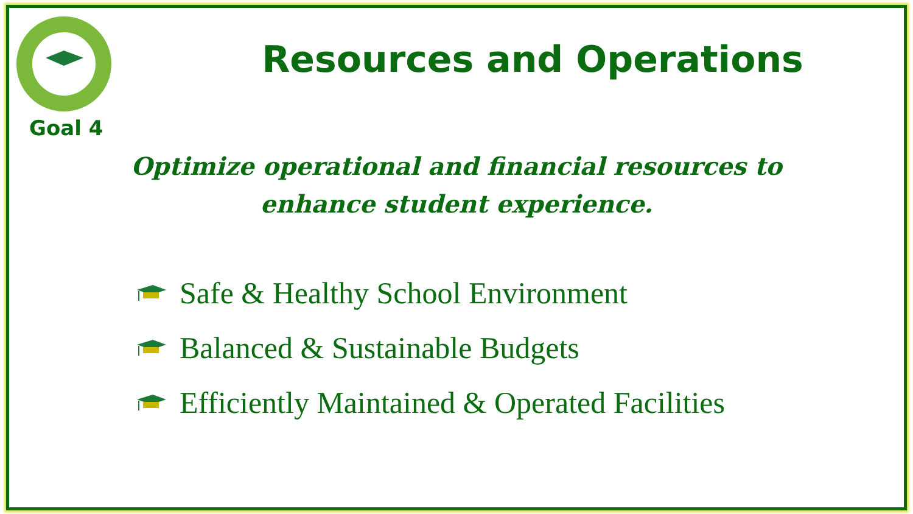Goal 4
Resources and Operations
Optimize operational and financial resources to enhance student experience.
Safe & Healthy School Environment
Balanced & Sustainable Budgets
Efficiently Maintained & Operated Facilities